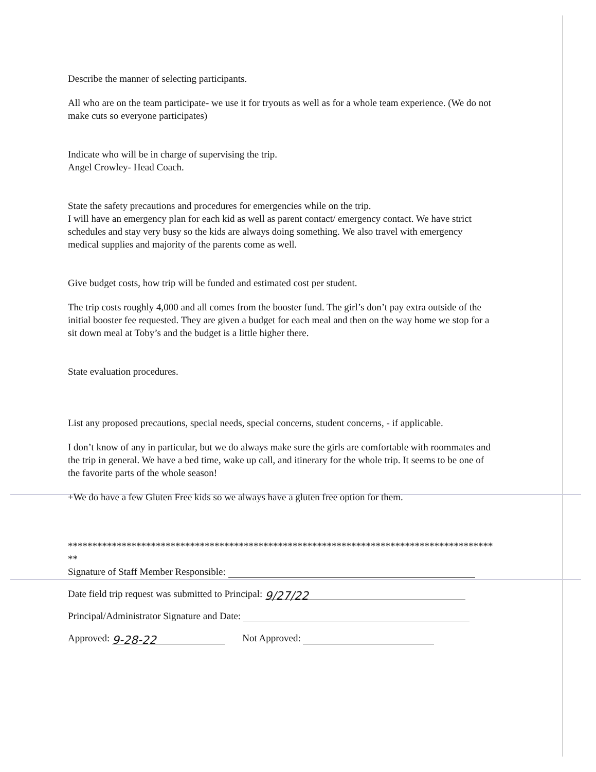Describe the manner of selecting participants.
All who are on the team participate- we use it for tryouts as well as for a whole team experience. (We do not make cuts so everyone participates)
Indicate who will be in charge of supervising the trip.
Angel Crowley- Head Coach.
State the safety precautions and procedures for emergencies while on the trip.
I will have an emergency plan for each kid as well as parent contact/ emergency contact. We have strict schedules and stay very busy so the kids are always doing something. We also travel with emergency medical supplies and majority of the parents come as well.
Give budget costs, how trip will be funded and estimated cost per student.
The trip costs roughly 4,000 and all comes from the booster fund. The girl’s don’t pay extra outside of the initial booster fee requested. They are given a budget for each meal and then on the way home we stop for a sit down meal at Toby’s and the budget is a little higher there.
State evaluation procedures.
List any proposed precautions, special needs, special concerns, student concerns, - if applicable.
I don’t know of any in particular, but we do always make sure the girls are comfortable with roommates and the trip in general. We have a bed time, wake up call, and itinerary for the whole trip. It seems to be one of the favorite parts of the whole season!
+We do have a few Gluten Free kids so we always have a gluten free option for them.
*****************************************************************************************
Signature of Staff Member Responsible:
Date field trip request was submitted to Principal: 9/27/22
Principal/Administrator Signature and Date:
Approved: 9-28-22 Not Approved: